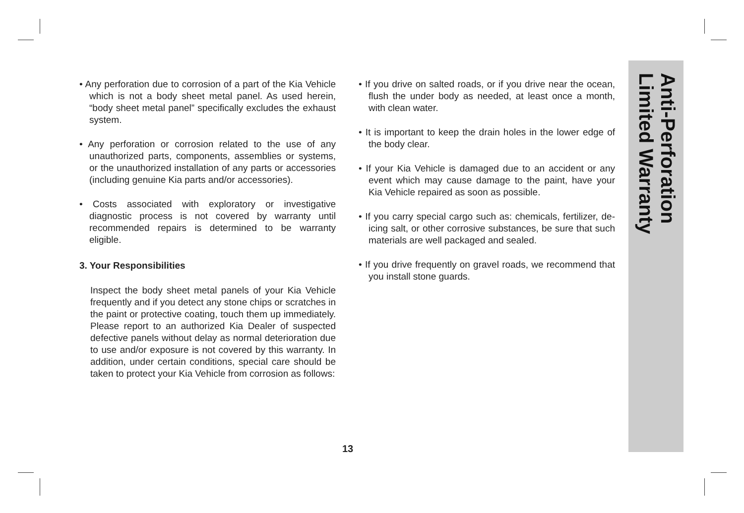• Any perforation due to corrosion of a part of the Kia Vehicle which is not a body sheet metal panel. As used herein, “body sheet metal panel” specifically excludes the exhaust system.
• Any perforation or corrosion related to the use of any unauthorized parts, components, assemblies or systems, or the unauthorized installation of any parts or accessories (including genuine Kia parts and/or accessories).
• Costs associated with exploratory or investigative diagnostic process is not covered by warranty until recommended repairs is determined to be warranty eligible.
3. Your Responsibilities
Inspect the body sheet metal panels of your Kia Vehicle frequently and if you detect any stone chips or scratches in the paint or protective coating, touch them up immediately. Please report to an authorized Kia Dealer of suspected defective panels without delay as normal deterioration due to use and/or exposure is not covered by this warranty. In addition, under certain conditions, special care should be taken to protect your Kia Vehicle from corrosion as follows:
• If you drive on salted roads, or if you drive near the ocean, flush the under body as needed, at least once a month, with clean water.
• It is important to keep the drain holes in the lower edge of the body clear.
• If your Kia Vehicle is damaged due to an accident or any event which may cause damage to the paint, have your Kia Vehicle repaired as soon as possible.
• If you carry special cargo such as: chemicals, fertilizer, de-icing salt, or other corrosive substances, be sure that such materials are well packaged and sealed.
• If you drive frequently on gravel roads, we recommend that you install stone guards.
Anti-Perforation
Limited Warranty
13